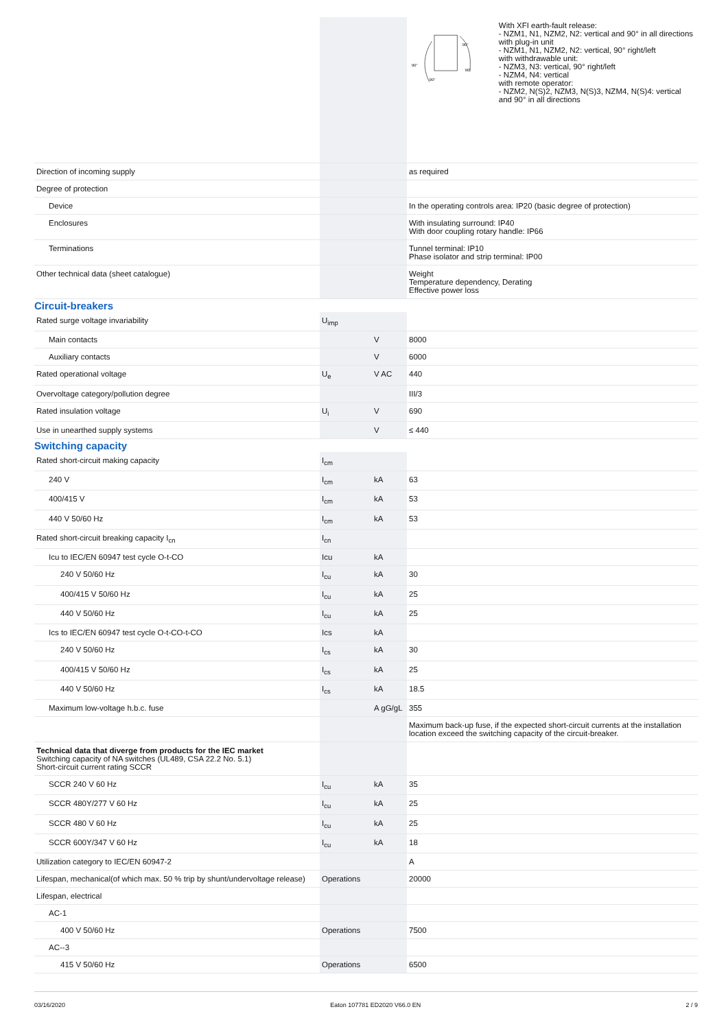| | | | 90° 90° 90° 90° With XFI earth-fault release: - NZM1, N1, NZM2, N2: vertical and 90° in all directions with plug-in unit - NZM1, N1, NZM2, N2: vertical, 90° right/left with withdrawable unit: - NZM3, N3: vertical, 90° right/left - NZM4, N4: vertical with remote operator: - NZM2, N(S)2, NZM3, N(S)3, NZM4, N(S)4: vertical and 90° in all directions |
| Direction of incoming supply | | | as required |
| Degree of protection | | | |
| Device | | | In the operating controls area: IP20 (basic degree of protection) |
| Enclosures | | | With insulating surround: IP40 With door coupling rotary handle: IP66 |
| Terminations | | | Tunnel terminal: IP10 Phase isolator and strip terminal: IP00 |
| Other technical data (sheet catalogue) | | | Weight Temperature dependency, Derating Effective power loss |
Circuit-breakers
| Rated surge voltage invariability | U<sub>imp</sub> | | |
| Main contacts | | V | 8000 |
| Auxiliary contacts | | V | 6000 |
| Rated operational voltage | U<sub>e</sub> | V AC | 440 |
| Overvoltage category/pollution degree | | | III/3 |
| Rated insulation voltage | U<sub>i</sub> | V | 690 |
| Use in unearthed supply systems | | V | ≤ 440 |
Switching capacity
| Rated short-circuit making capacity | I<sub>cm</sub> | | |
| 240 V | I<sub>cm</sub> | kA | 63 |
| 400/415 V | I<sub>cm</sub> | kA | 53 |
| 440 V 50/60 Hz | I<sub>cm</sub> | kA | 53 |
| Rated short-circuit breaking capacity I<sub>cn</sub> | I<sub>cn</sub> | | |
| Icu to IEC/EN 60947 test cycle O-t-CO | Icu | kA | |
| 240 V 50/60 Hz | I<sub>cu</sub> | kA | 30 |
| 400/415 V 50/60 Hz | I<sub>cu</sub> | kA | 25 |
| 440 V 50/60 Hz | I<sub>cu</sub> | kA | 25 |
| Ics to IEC/EN 60947 test cycle O-t-CO-t-CO | Ics | kA | |
| 240 V 50/60 Hz | I<sub>cs</sub> | kA | 30 |
| 400/415 V 50/60 Hz | I<sub>cs</sub> | kA | 25 |
| 440 V 50/60 Hz | I<sub>cs</sub> | kA | 18.5 |
| Maximum low-voltage h.b.c. fuse | | A gG/gL | 355 |
| | | | Maximum back-up fuse, if the expected short-circuit currents at the installation location exceed the switching capacity of the circuit-breaker. |
| Technical data that diverge from products for the IEC market Switching capacity of NA switches (UL489, CSA 22.2 No. 5.1) Short-circuit current rating SCCR | | | |
| SCCR 240 V 60 Hz | I<sub>cu</sub> | kA | 35 |
| SCCR 480Y/277 V 60 Hz | I<sub>cu</sub> | kA | 25 |
| SCCR 480 V 60 Hz | I<sub>cu</sub> | kA | 25 |
| SCCR 600Y/347 V 60 Hz | I<sub>cu</sub> | kA | 18 |
| Utilization category to IEC/EN 60947-2 | | | A |
| Lifespan, mechanical(of which max. 50 % trip by shunt/undervoltage release) | Operations | | 20000 |
| Lifespan, electrical | | | |
| AC-1 | | | |
| 400 V 50/60 Hz | Operations | | 7500 |
| AC--3 | | | |
| 415 V 50/60 Hz | Operations | | 6500 |
03/16/2020 Eaton 107781 ED2020 V66.0 EN 2 / 9